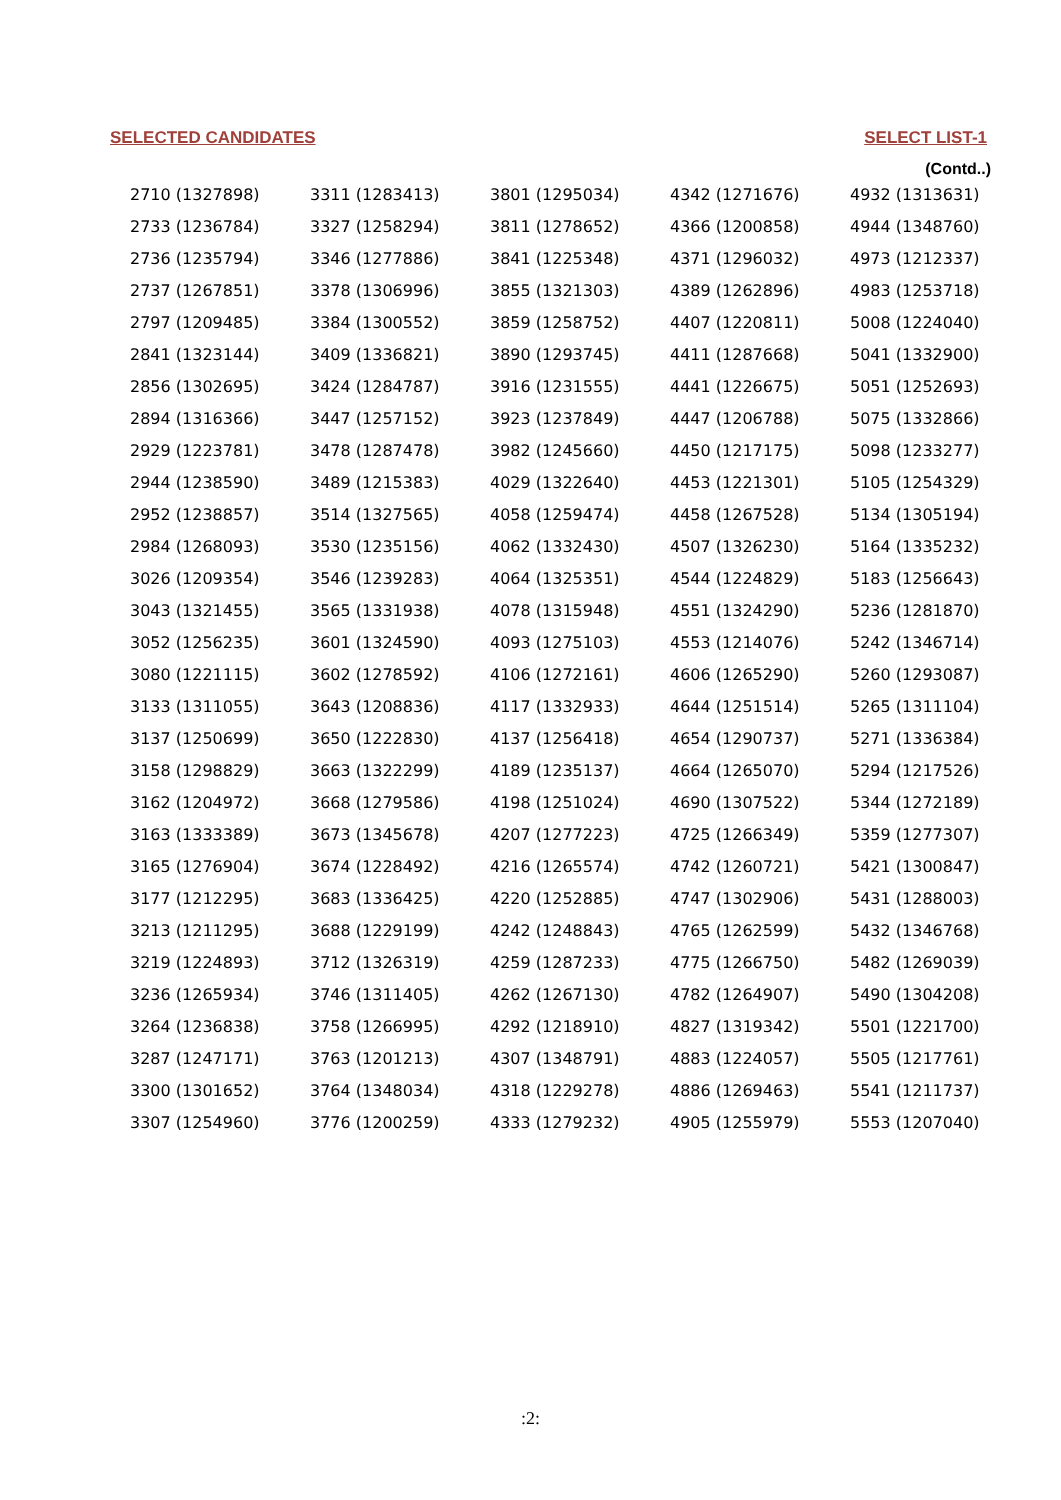SELECTED CANDIDATES SELECT LIST-1
(Contd..)
| 2710 (1327898) | 3311 (1283413) | 3801 (1295034) | 4342 (1271676) | 4932 (1313631) |
| 2733 (1236784) | 3327 (1258294) | 3811 (1278652) | 4366 (1200858) | 4944 (1348760) |
| 2736 (1235794) | 3346 (1277886) | 3841 (1225348) | 4371 (1296032) | 4973 (1212337) |
| 2737 (1267851) | 3378 (1306996) | 3855 (1321303) | 4389 (1262896) | 4983 (1253718) |
| 2797 (1209485) | 3384 (1300552) | 3859 (1258752) | 4407 (1220811) | 5008 (1224040) |
| 2841 (1323144) | 3409 (1336821) | 3890 (1293745) | 4411 (1287668) | 5041 (1332900) |
| 2856 (1302695) | 3424 (1284787) | 3916 (1231555) | 4441 (1226675) | 5051 (1252693) |
| 2894 (1316366) | 3447 (1257152) | 3923 (1237849) | 4447 (1206788) | 5075 (1332866) |
| 2929 (1223781) | 3478 (1287478) | 3982 (1245660) | 4450 (1217175) | 5098 (1233277) |
| 2944 (1238590) | 3489 (1215383) | 4029 (1322640) | 4453 (1221301) | 5105 (1254329) |
| 2952 (1238857) | 3514 (1327565) | 4058 (1259474) | 4458 (1267528) | 5134 (1305194) |
| 2984 (1268093) | 3530 (1235156) | 4062 (1332430) | 4507 (1326230) | 5164 (1335232) |
| 3026 (1209354) | 3546 (1239283) | 4064 (1325351) | 4544 (1224829) | 5183 (1256643) |
| 3043 (1321455) | 3565 (1331938) | 4078 (1315948) | 4551 (1324290) | 5236 (1281870) |
| 3052 (1256235) | 3601 (1324590) | 4093 (1275103) | 4553 (1214076) | 5242 (1346714) |
| 3080 (1221115) | 3602 (1278592) | 4106 (1272161) | 4606 (1265290) | 5260 (1293087) |
| 3133 (1311055) | 3643 (1208836) | 4117 (1332933) | 4644 (1251514) | 5265 (1311104) |
| 3137 (1250699) | 3650 (1222830) | 4137 (1256418) | 4654 (1290737) | 5271 (1336384) |
| 3158 (1298829) | 3663 (1322299) | 4189 (1235137) | 4664 (1265070) | 5294 (1217526) |
| 3162 (1204972) | 3668 (1279586) | 4198 (1251024) | 4690 (1307522) | 5344 (1272189) |
| 3163 (1333389) | 3673 (1345678) | 4207 (1277223) | 4725 (1266349) | 5359 (1277307) |
| 3165 (1276904) | 3674 (1228492) | 4216 (1265574) | 4742 (1260721) | 5421 (1300847) |
| 3177 (1212295) | 3683 (1336425) | 4220 (1252885) | 4747 (1302906) | 5431 (1288003) |
| 3213 (1211295) | 3688 (1229199) | 4242 (1248843) | 4765 (1262599) | 5432 (1346768) |
| 3219 (1224893) | 3712 (1326319) | 4259 (1287233) | 4775 (1266750) | 5482 (1269039) |
| 3236 (1265934) | 3746 (1311405) | 4262 (1267130) | 4782 (1264907) | 5490 (1304208) |
| 3264 (1236838) | 3758 (1266995) | 4292 (1218910) | 4827 (1319342) | 5501 (1221700) |
| 3287 (1247171) | 3763 (1201213) | 4307 (1348791) | 4883 (1224057) | 5505 (1217761) |
| 3300 (1301652) | 3764 (1348034) | 4318 (1229278) | 4886 (1269463) | 5541 (1211737) |
| 3307 (1254960) | 3776 (1200259) | 4333 (1279232) | 4905 (1255979) | 5553 (1207040) |
:2: